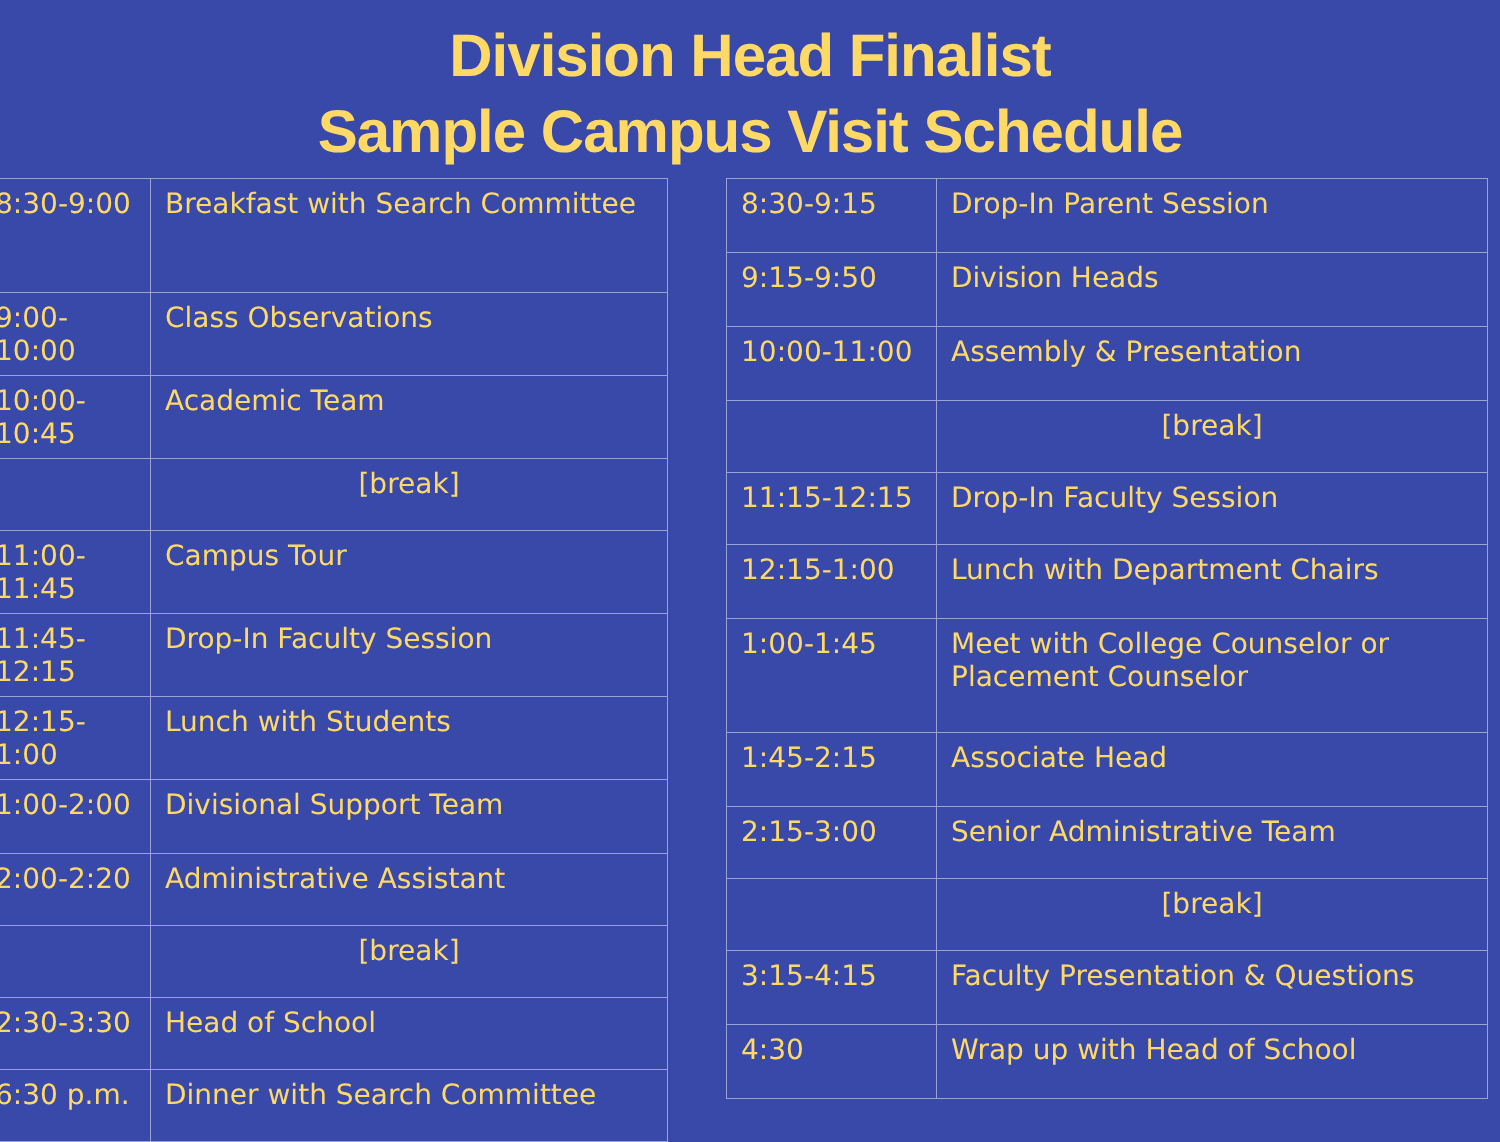Division Head Finalist
Sample Campus Visit Schedule
| 8:30-9:00 | Breakfast with Search Committee |
| 9:00-10:00 | Class Observations |
| 10:00-10:45 | Academic Team |
| | [break] |
| 11:00-11:45 | Campus Tour |
| 11:45-12:15 | Drop-In Faculty Session |
| 12:15-1:00 | Lunch with Students |
| 1:00-2:00 | Divisional Support Team |
| 2:00-2:20 | Administrative Assistant |
| | [break] |
| 2:30-3:30 | Head of School |
| 6:30 p.m. | Dinner with Search Committee |
| 8:30-9:15 | Drop-In Parent Session |
| 9:15-9:50 | Division Heads |
| 10:00-11:00 | Assembly & Presentation |
| | [break] |
| 11:15-12:15 | Drop-In Faculty Session |
| 12:15-1:00 | Lunch with Department Chairs |
| 1:00-1:45 | Meet with College Counselor or Placement Counselor |
| 1:45-2:15 | Associate Head |
| 2:15-3:00 | Senior Administrative Team |
| | [break] |
| 3:15-4:15 | Faculty Presentation & Questions |
| 4:30 | Wrap up with Head of School |